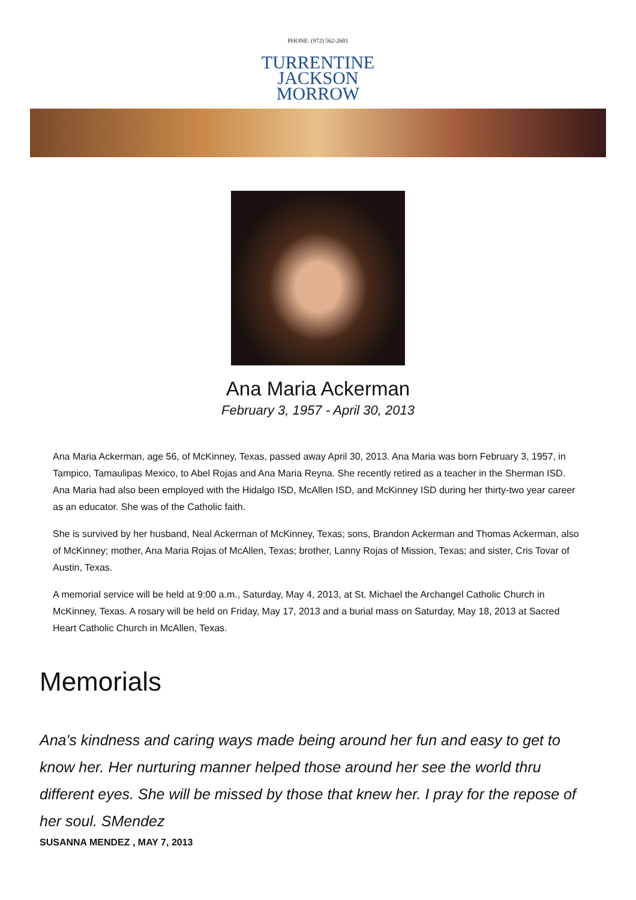PHONE: (972) 562-2601
TURRENTINE
JACKSON
MORROW
Ana Maria Ackerman
February 3, 1957 - April 30, 2013
Ana Maria Ackerman, age 56, of McKinney, Texas, passed away April 30, 2013. Ana Maria was born February 3, 1957, in Tampico, Tamaulipas Mexico, to Abel Rojas and Ana Maria Reyna. She recently retired as a teacher in the Sherman ISD. Ana Maria had also been employed with the Hidalgo ISD, McAllen ISD, and McKinney ISD during her thirty-two year career as an educator. She was of the Catholic faith.
She is survived by her husband, Neal Ackerman of McKinney, Texas; sons, Brandon Ackerman and Thomas Ackerman, also of McKinney; mother, Ana Maria Rojas of McAllen, Texas; brother, Lanny Rojas of Mission, Texas; and sister, Cris Tovar of Austin, Texas.
A memorial service will be held at 9:00 a.m., Saturday, May 4, 2013, at St. Michael the Archangel Catholic Church in McKinney, Texas. A rosary will be held on Friday, May 17, 2013 and a burial mass on Saturday, May 18, 2013 at Sacred Heart Catholic Church in McAllen, Texas.
Memorials
Ana's kindness and caring ways made being around her fun and easy to get to know her. Her nurturing manner helped those around her see the world thru different eyes. She will be missed by those that knew her. I pray for the repose of her soul. SMendez
SUSANNA MENDEZ , MAY 7, 2013